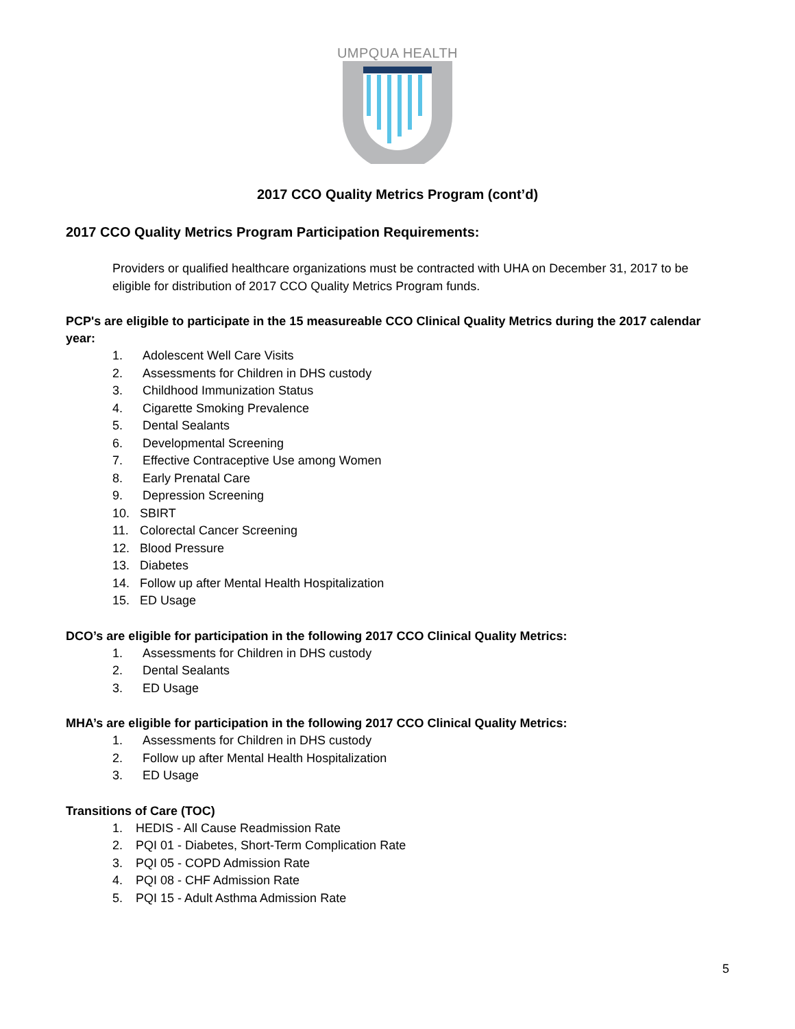UMPQUA HEALTH
2017 CCO Quality Metrics Program (cont’d)
2017 CCO Quality Metrics Program Participation Requirements:
Providers or qualified healthcare organizations must be contracted with UHA on December 31, 2017 to be eligible for distribution of 2017 CCO Quality Metrics Program funds.
PCP's are eligible to participate in the 15 measureable CCO Clinical Quality Metrics during the 2017 calendar year:
1. Adolescent Well Care Visits
2. Assessments for Children in DHS custody
3. Childhood Immunization Status
4. Cigarette Smoking Prevalence
5. Dental Sealants
6. Developmental Screening
7. Effective Contraceptive Use among Women
8. Early Prenatal Care
9. Depression Screening
10. SBIRT
11. Colorectal Cancer Screening
12. Blood Pressure
13. Diabetes
14. Follow up after Mental Health Hospitalization
15. ED Usage
DCO’s are eligible for participation in the following 2017 CCO Clinical Quality Metrics:
1. Assessments for Children in DHS custody
2. Dental Sealants
3. ED Usage
MHA’s are eligible for participation in the following 2017 CCO Clinical Quality Metrics:
1. Assessments for Children in DHS custody
2. Follow up after Mental Health Hospitalization
3. ED Usage
Transitions of Care (TOC)
1. HEDIS - All Cause Readmission Rate
2. PQI 01 - Diabetes, Short-Term Complication Rate
3. PQI 05 - COPD Admission Rate
4. PQI 08 - CHF Admission Rate
5. PQI 15 - Adult Asthma Admission Rate
5